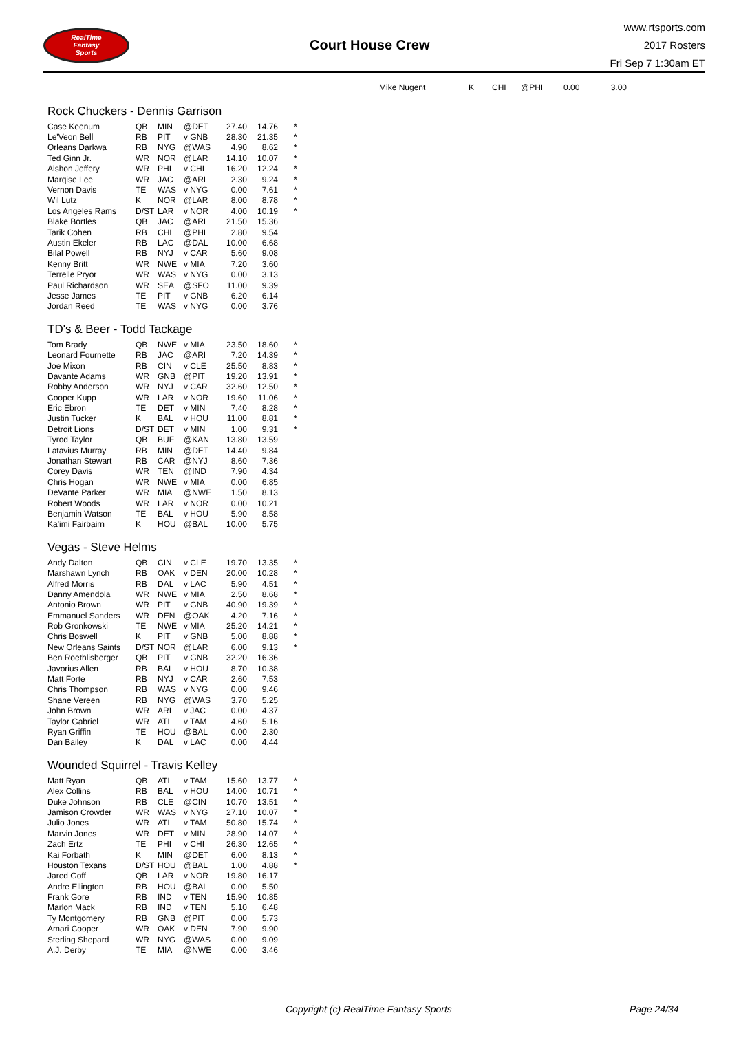RealTime
Fantasy
Sports
Court House Crew
www.rtsports.com
2017 Rosters
Fri Sep 7 1:30am ET
| Mike Nugent | K | CHI | @PHI | 0.00 | 3.00 |
Rock Chuckers - Dennis Garrison
| Case Keenum | QB | MIN | @DET | 27.40 | 14.76 | * |
| Le'Veon Bell | RB | PIT | v GNB | 28.30 | 21.35 | * |
| Orleans Darkwa | RB | NYG | @WAS | 4.90 | 8.62 | * |
| Ted Ginn Jr. | WR | NOR | @LAR | 14.10 | 10.07 | * |
| Alshon Jeffery | WR | PHI | v CHI | 16.20 | 12.24 | * |
| Marqise Lee | WR | JAC | @ARI | 2.30 | 9.24 | * |
| Vernon Davis | TE | WAS | v NYG | 0.00 | 7.61 | * |
| Wil Lutz | K | NOR | @LAR | 8.00 | 8.78 | * |
| Los Angeles Rams | D/ST | LAR | v NOR | 4.00 | 10.19 | * |
| Blake Bortles | QB | JAC | @ARI | 21.50 | 15.36 | |
| Tarik Cohen | RB | CHI | @PHI | 2.80 | 9.54 | |
| Austin Ekeler | RB | LAC | @DAL | 10.00 | 6.68 | |
| Bilal Powell | RB | NYJ | v CAR | 5.60 | 9.08 | |
| Kenny Britt | WR | NWE | v MIA | 7.20 | 3.60 | |
| Terrelle Pryor | WR | WAS | v NYG | 0.00 | 3.13 | |
| Paul Richardson | WR | SEA | @SFO | 11.00 | 9.39 | |
| Jesse James | TE | PIT | v GNB | 6.20 | 6.14 | |
| Jordan Reed | TE | WAS | v NYG | 0.00 | 3.76 | |
TD's & Beer - Todd Tackage
| Tom Brady | QB | NWE | v MIA | 23.50 | 18.60 | * |
| Leonard Fournette | RB | JAC | @ARI | 7.20 | 14.39 | * |
| Joe Mixon | RB | CIN | v CLE | 25.50 | 8.83 | * |
| Davante Adams | WR | GNB | @PIT | 19.20 | 13.91 | * |
| Robby Anderson | WR | NYJ | v CAR | 32.60 | 12.50 | * |
| Cooper Kupp | WR | LAR | v NOR | 19.60 | 11.06 | * |
| Eric Ebron | TE | DET | v MIN | 7.40 | 8.28 | * |
| Justin Tucker | K | BAL | v HOU | 11.00 | 8.81 | * |
| Detroit Lions | D/ST | DET | v MIN | 1.00 | 9.31 | * |
| Tyrod Taylor | QB | BUF | @KAN | 13.80 | 13.59 | |
| Latavius Murray | RB | MIN | @DET | 14.40 | 9.84 | |
| Jonathan Stewart | RB | CAR | @NYJ | 8.60 | 7.36 | |
| Corey Davis | WR | TEN | @IND | 7.90 | 4.34 | |
| Chris Hogan | WR | NWE | v MIA | 0.00 | 6.85 | |
| DeVante Parker | WR | MIA | @NWE | 1.50 | 8.13 | |
| Robert Woods | WR | LAR | v NOR | 0.00 | 10.21 | |
| Benjamin Watson | TE | BAL | v HOU | 5.90 | 8.58 | |
| Ka'imi Fairbairn | K | HOU | @BAL | 10.00 | 5.75 | |
Vegas - Steve Helms
| Andy Dalton | QB | CIN | v CLE | 19.70 | 13.35 | * |
| Marshawn Lynch | RB | OAK | v DEN | 20.00 | 10.28 | * |
| Alfred Morris | RB | DAL | v LAC | 5.90 | 4.51 | * |
| Danny Amendola | WR | NWE | v MIA | 2.50 | 8.68 | * |
| Antonio Brown | WR | PIT | v GNB | 40.90 | 19.39 | * |
| Emmanuel Sanders | WR | DEN | @OAK | 4.20 | 7.16 | * |
| Rob Gronkowski | TE | NWE | v MIA | 25.20 | 14.21 | * |
| Chris Boswell | K | PIT | v GNB | 5.00 | 8.88 | * |
| New Orleans Saints | D/ST | NOR | @LAR | 6.00 | 9.13 | * |
| Ben Roethlisberger | QB | PIT | v GNB | 32.20 | 16.36 | |
| Javorius Allen | RB | BAL | v HOU | 8.70 | 10.38 | |
| Matt Forte | RB | NYJ | v CAR | 2.60 | 7.53 | |
| Chris Thompson | RB | WAS | v NYG | 0.00 | 9.46 | |
| Shane Vereen | RB | NYG | @WAS | 3.70 | 5.25 | |
| John Brown | WR | ARI | v JAC | 0.00 | 4.37 | |
| Taylor Gabriel | WR | ATL | v TAM | 4.60 | 5.16 | |
| Ryan Griffin | TE | HOU | @BAL | 0.00 | 2.30 | |
| Dan Bailey | K | DAL | v LAC | 0.00 | 4.44 | |
Wounded Squirrel - Travis Kelley
| Matt Ryan | QB | ATL | v TAM | 15.60 | 13.77 | * |
| Alex Collins | RB | BAL | v HOU | 14.00 | 10.71 | * |
| Duke Johnson | RB | CLE | @CIN | 10.70 | 13.51 | * |
| Jamison Crowder | WR | WAS | v NYG | 27.10 | 10.07 | * |
| Julio Jones | WR | ATL | v TAM | 50.80 | 15.74 | * |
| Marvin Jones | WR | DET | v MIN | 28.90 | 14.07 | * |
| Zach Ertz | TE | PHI | v CHI | 26.30 | 12.65 | * |
| Kai Forbath | K | MIN | @DET | 6.00 | 8.13 | * |
| Houston Texans | D/ST | HOU | @BAL | 1.00 | 4.88 | * |
| Jared Goff | QB | LAR | v NOR | 19.80 | 16.17 | |
| Andre Ellington | RB | HOU | @BAL | 0.00 | 5.50 | |
| Frank Gore | RB | IND | v TEN | 15.90 | 10.85 | |
| Marlon Mack | RB | IND | v TEN | 5.10 | 6.48 | |
| Ty Montgomery | RB | GNB | @PIT | 0.00 | 5.73 | |
| Amari Cooper | WR | OAK | v DEN | 7.90 | 9.90 | |
| Sterling Shepard | WR | NYG | @WAS | 0.00 | 9.09 | |
| A.J. Derby | TE | MIA | @NWE | 0.00 | 3.46 | |
Copyright (c) RealTime Fantasy Sports Page 24/34